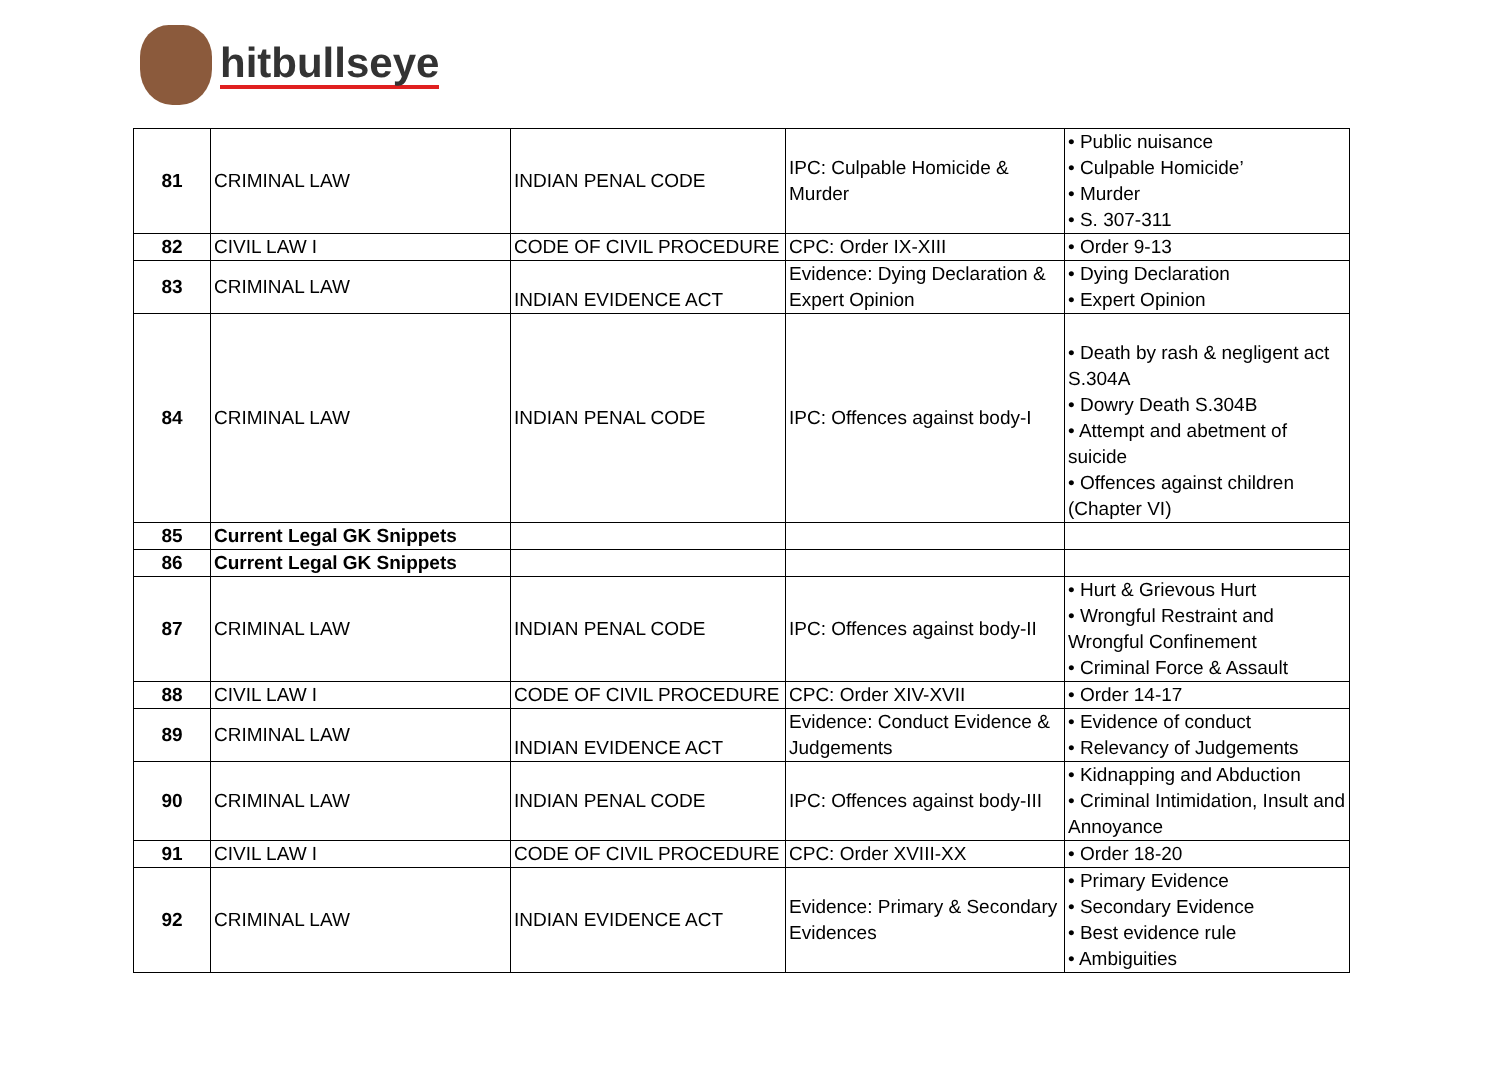hitbullseye
| 81 | CRIMINAL LAW | INDIAN PENAL CODE | IPC: Culpable Homicide & Murder | • Public nuisance • Culpable Homicide’ • Murder • S. 307-311 |
| 82 | CIVIL LAW I | CODE OF CIVIL PROCEDURE | CPC: Order IX-XIII | • Order 9-13 |
| 83 | CRIMINAL LAW | INDIAN EVIDENCE ACT | Evidence: Dying Declaration & Expert Opinion | • Dying Declaration • Expert Opinion |
| 84 | CRIMINAL LAW | INDIAN PENAL CODE | IPC: Offences against body-I | • Death by rash & negligent act S.304A • Dowry Death S.304B • Attempt and abetment of suicide • Offences against children (Chapter VI) |
| 85 | Current Legal GK Snippets | | | |
| 86 | Current Legal GK Snippets | | | |
| 87 | CRIMINAL LAW | INDIAN PENAL CODE | IPC: Offences against body-II | • Hurt & Grievous Hurt • Wrongful Restraint and Wrongful Confinement • Criminal Force & Assault |
| 88 | CIVIL LAW I | CODE OF CIVIL PROCEDURE | CPC: Order XIV-XVII | • Order 14-17 |
| 89 | CRIMINAL LAW | INDIAN EVIDENCE ACT | Evidence: Conduct Evidence & Judgements | • Evidence of conduct • Relevancy of Judgements |
| 90 | CRIMINAL LAW | INDIAN PENAL CODE | IPC: Offences against body-III | • Kidnapping and Abduction • Criminal Intimidation, Insult and Annoyance |
| 91 | CIVIL LAW I | CODE OF CIVIL PROCEDURE | CPC: Order XVIII-XX | • Order 18-20 |
| 92 | CRIMINAL LAW | INDIAN EVIDENCE ACT | Evidence: Primary & Secondary Evidences | • Primary Evidence • Secondary Evidence • Best evidence rule • Ambiguities |